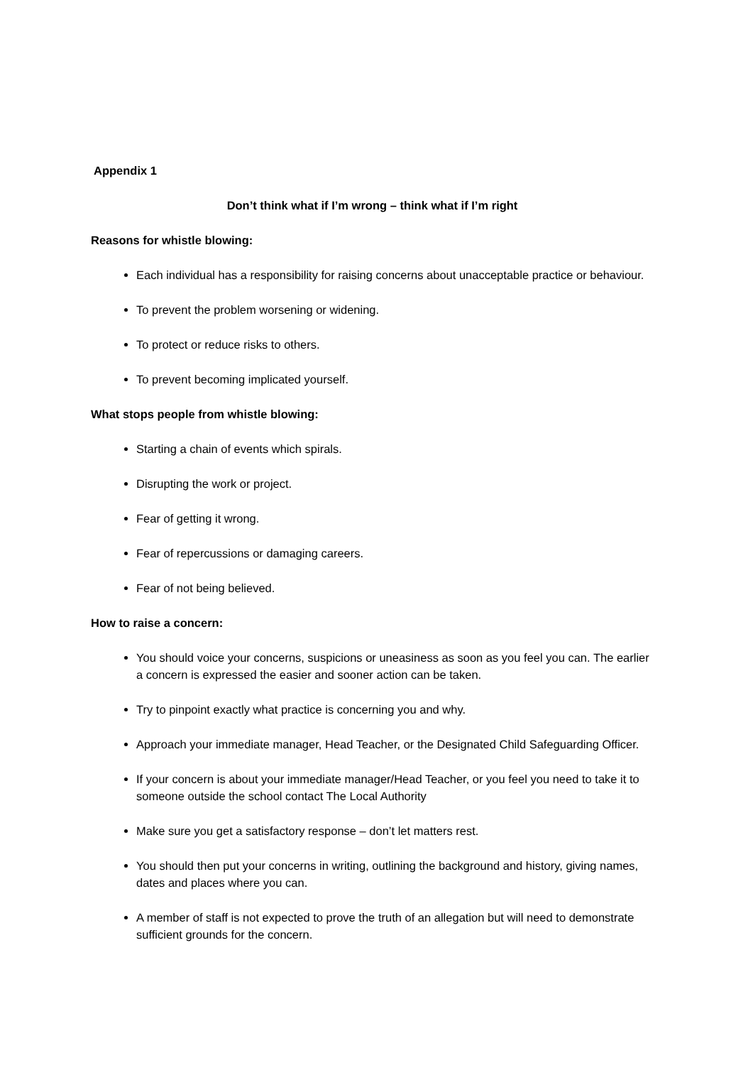Appendix 1
Don’t think what if I’m wrong – think what if I’m right
Reasons for whistle blowing:
Each individual has a responsibility for raising concerns about unacceptable practice or behaviour.
To prevent the problem worsening or widening.
To protect or reduce risks to others.
To prevent becoming implicated yourself.
What stops people from whistle blowing:
Starting a chain of events which spirals.
Disrupting the work or project.
Fear of getting it wrong.
Fear of repercussions or damaging careers.
Fear of not being believed.
How to raise a concern:
You should voice your concerns, suspicions or uneasiness as soon as you feel you can. The earlier a concern is expressed the easier and sooner action can be taken.
Try to pinpoint exactly what practice is concerning you and why.
Approach your immediate manager, Head Teacher, or the Designated Child Safeguarding Officer.
If your concern is about your immediate manager/Head Teacher, or you feel you need to take it to someone outside the school contact The Local Authority
Make sure you get a satisfactory response – don’t let matters rest.
You should then put your concerns in writing, outlining the background and history, giving names, dates and places where you can.
A member of staff is not expected to prove the truth of an allegation but will need to demonstrate sufficient grounds for the concern.